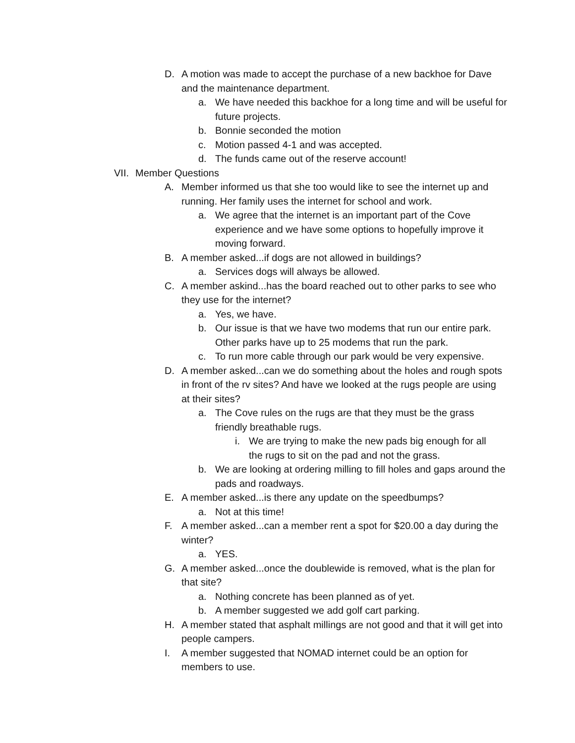D. A motion was made to accept the purchase of a new backhoe for Dave and the maintenance department.
a. We have needed this backhoe for a long time and will be useful for future projects.
b. Bonnie seconded the motion
c. Motion passed 4-1 and was accepted.
d. The funds came out of the reserve account!
VII. Member Questions
A. Member informed us that she too would like to see the internet up and running. Her family uses the internet for school and work.
a. We agree that the internet is an important part of the Cove experience and we have some options to hopefully improve it moving forward.
B. A member asked...if dogs are not allowed in buildings?
a. Services dogs will always be allowed.
C. A member askind...has the board reached out to other parks to see who they use for the internet?
a. Yes, we have.
b. Our issue is that we have two modems that run our entire park. Other parks have up to 25 modems that run the park.
c. To run more cable through our park would be very expensive.
D. A member asked...can we do something about the holes and rough spots in front of the rv sites? And have we looked at the rugs people are using at their sites?
a. The Cove rules on the rugs are that they must be the grass friendly breathable rugs.
i. We are trying to make the new pads big enough for all the rugs to sit on the pad and not the grass.
b. We are looking at ordering milling to fill holes and gaps around the pads and roadways.
E. A member asked...is there any update on the speedbumps?
a. Not at this time!
F. A member asked...can a member rent a spot for $20.00 a day during the winter?
a. YES.
G. A member asked...once the doublewide is removed, what is the plan for that site?
a. Nothing concrete has been planned as of yet.
b. A member suggested we add golf cart parking.
H. A member stated that asphalt millings are not good and that it will get into people campers.
I. A member suggested that NOMAD internet could be an option for members to use.